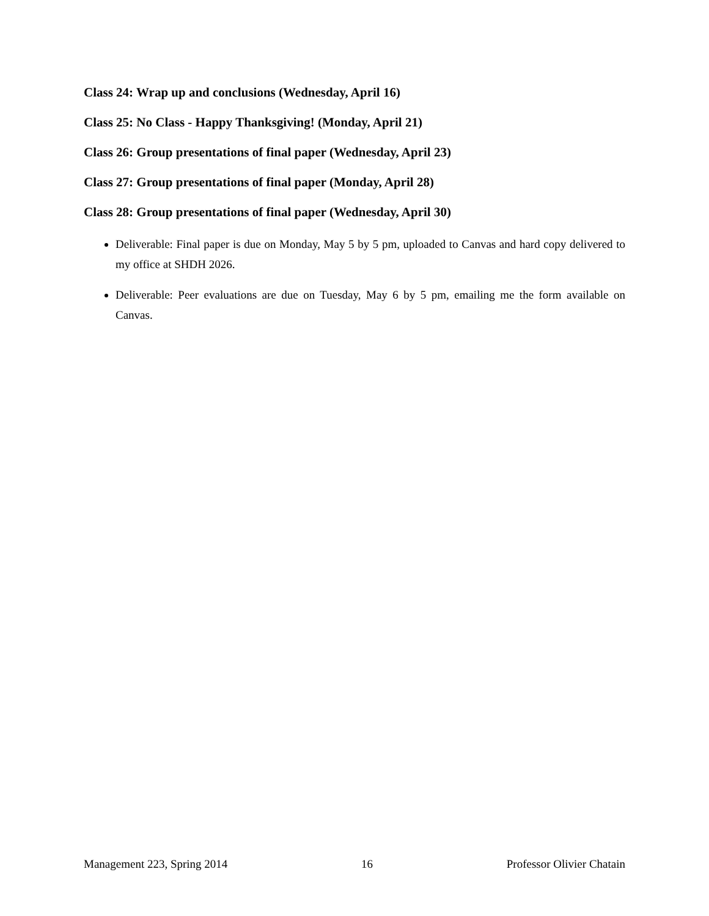Class 24: Wrap up and conclusions (Wednesday, April 16)
Class 25: No Class - Happy Thanksgiving! (Monday, April 21)
Class 26: Group presentations of final paper (Wednesday, April 23)
Class 27: Group presentations of final paper (Monday, April 28)
Class 28: Group presentations of final paper (Wednesday, April 30)
Deliverable: Final paper is due on Monday, May 5 by 5 pm, uploaded to Canvas and hard copy delivered to my office at SHDH 2026.
Deliverable: Peer evaluations are due on Tuesday, May 6 by 5 pm, emailing me the form available on Canvas.
Management 223, Spring 2014 16 Professor Olivier Chatain